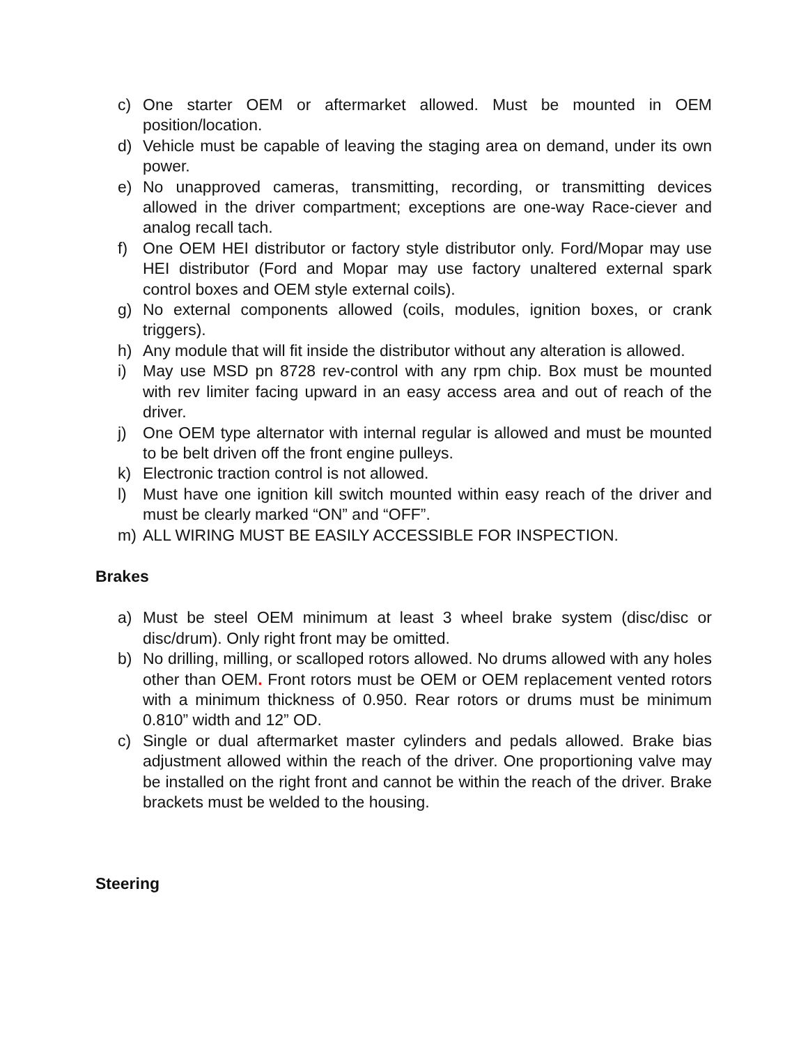c) One starter OEM or aftermarket allowed. Must be mounted in OEM position/location.
d) Vehicle must be capable of leaving the staging area on demand, under its own power.
e) No unapproved cameras, transmitting, recording, or transmitting devices allowed in the driver compartment; exceptions are one-way Race-ciever and analog recall tach.
f) One OEM HEI distributor or factory style distributor only. Ford/Mopar may use HEI distributor (Ford and Mopar may use factory unaltered external spark control boxes and OEM style external coils).
g) No external components allowed (coils, modules, ignition boxes, or crank triggers).
h) Any module that will fit inside the distributor without any alteration is allowed.
i) May use MSD pn 8728 rev-control with any rpm chip. Box must be mounted with rev limiter facing upward in an easy access area and out of reach of the driver.
j) One OEM type alternator with internal regular is allowed and must be mounted to be belt driven off the front engine pulleys.
k) Electronic traction control is not allowed.
l) Must have one ignition kill switch mounted within easy reach of the driver and must be clearly marked “ON” and “OFF”.
m) ALL WIRING MUST BE EASILY ACCESSIBLE FOR INSPECTION.
Brakes
a) Must be steel OEM minimum at least 3 wheel brake system (disc/disc or disc/drum). Only right front may be omitted.
b) No drilling, milling, or scalloped rotors allowed. No drums allowed with any holes other than OEM. Front rotors must be OEM or OEM replacement vented rotors with a minimum thickness of 0.950. Rear rotors or drums must be minimum 0.810” width and 12” OD.
c) Single or dual aftermarket master cylinders and pedals allowed. Brake bias adjustment allowed within the reach of the driver. One proportioning valve may be installed on the right front and cannot be within the reach of the driver. Brake brackets must be welded to the housing.
Steering